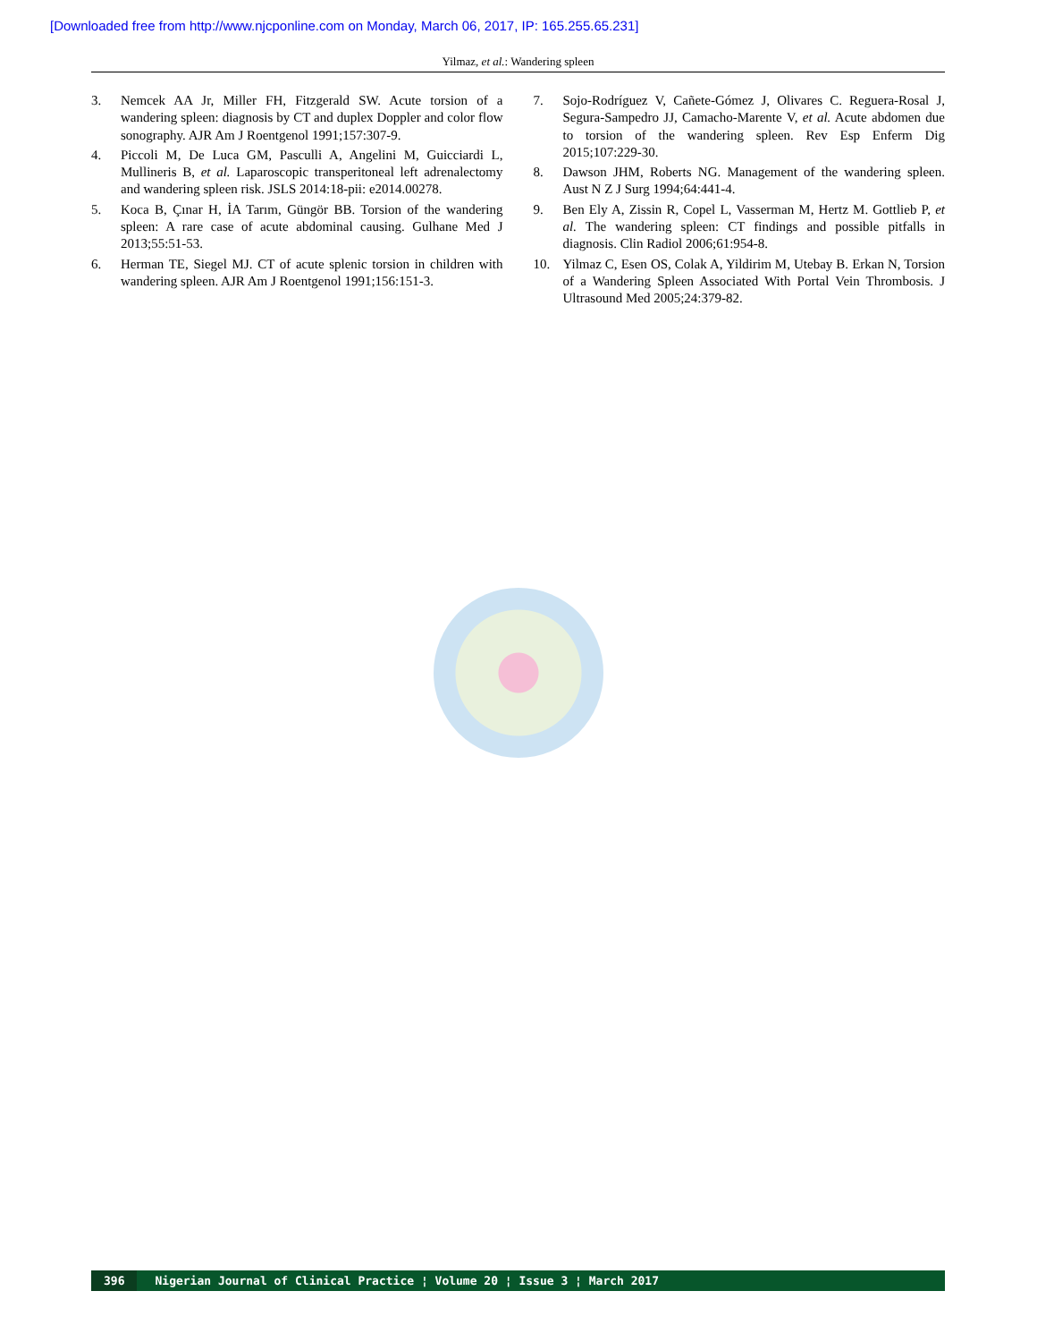[Downloaded free from http://www.njcponline.com on Monday, March 06, 2017, IP: 165.255.65.231]
Yilmaz, et al.: Wandering spleen
3. Nemcek AA Jr, Miller FH, Fitzgerald SW. Acute torsion of a wandering spleen: diagnosis by CT and duplex Doppler and color flow sonography. AJR Am J Roentgenol 1991;157:307-9.
4. Piccoli M, De Luca GM, Pasculli A, Angelini M, Guicciardi L, Mullineris B, et al. Laparoscopic transperitoneal left adrenalectomy and wandering spleen risk. JSLS 2014:18-pii: e2014.00278.
5. Koca B, Çınar H, İA Tarım, Güngör BB. Torsion of the wandering spleen: A rare case of acute abdominal causing. Gulhane Med J 2013;55:51-53.
6. Herman TE, Siegel MJ. CT of acute splenic torsion in children with wandering spleen. AJR Am J Roentgenol 1991;156:151-3.
7. Sojo-Rodríguez V, Cañete-Gómez J, Olivares C. Reguera-Rosal J, Segura-Sampedro JJ, Camacho-Marente V, et al. Acute abdomen due to torsion of the wandering spleen. Rev Esp Enferm Dig 2015;107:229-30.
8. Dawson JHM, Roberts NG. Management of the wandering spleen. Aust N Z J Surg 1994;64:441-4.
9. Ben Ely A, Zissin R, Copel L, Vasserman M, Hertz M. Gottlieb P, et al. The wandering spleen: CT findings and possible pitfalls in diagnosis. Clin Radiol 2006;61:954-8.
10. Yilmaz C, Esen OS, Colak A, Yildirim M, Utebay B. Erkan N, Torsion of a Wandering Spleen Associated With Portal Vein Thrombosis. J Ultrasound Med 2005;24:379-82.
396 Nigerian Journal of Clinical Practice ¦ Volume 20 ¦ Issue 3 ¦ March 2017